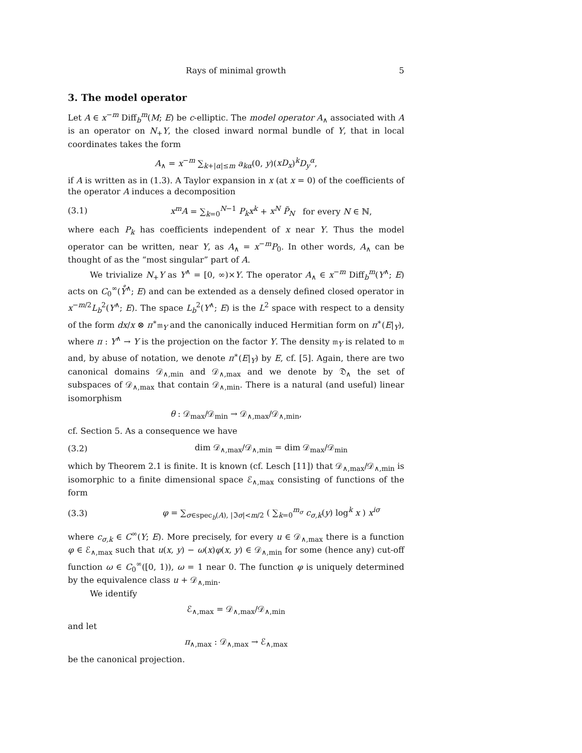Rays of minimal growth 5
3. The model operator
Let A ∈ x<sup>−m</sup> Diff<sub>b</sub><sup>m</sup>(M; E) be c-elliptic. The model operator A<sub>∧</sub> associated with A is an operator on N<sub>+</sub>Y, the closed inward normal bundle of Y, that in local coordinates takes the form
A<sub>∧</sub> = x<sup>−m</sup> ∑<sub>k+|α|≤m</sub> a<sub>kα</sub>(0, y)(xD<sub>x</sub>)<sup>k</sup>D<sub>y</sub><sup>α</sup>,
if A is written as in (1.3). A Taylor expansion in x (at x = 0) of the coefficients of the operator A induces a decomposition
(3.1) x<sup>m</sup>A = ∑<sub>k=0</sub><sup>N−1</sup> P<sub>k</sub>x<sup>k</sup> + x<sup>N</sup> P̃<sub>N</sub> for every N ∈ ℕ,
where each P<sub>k</sub> has coefficients independent of x near Y. Thus the model operator can be written, near Y, as A<sub>∧</sub> = x<sup>−m</sup>P<sub>0</sub>. In other words, A<sub>∧</sub> can be thought of as the “most singular” part of A.
We trivialize N<sub>+</sub>Y as Y<sup>∧</sup> = [0, ∞)×Y. The operator A<sub>∧</sub> ∈ x<sup>−m</sup> Diff<sub>b</sub><sup>m</sup>(Y<sup>∧</sup>; E) acts on C<sub>0</sub><sup>∞</sup>(Y̊<sup>∧</sup>; E) and can be extended as a densely defined closed operator in x<sup>−m/2</sup>L<sub>b</sub><sup>2</sup>(Y<sup>∧</sup>; E). The space L<sub>b</sub><sup>2</sup>(Y<sup>∧</sup>; E) is the L<sup>2</sup> space with respect to a density of the form dx/x ⊗ π<sup>∗</sup>𝔪<sub>Y</sub> and the canonically induced Hermitian form on π<sup>∗</sup>(E|<sub>Y</sub>), where π : Y<sup>∧</sup> → Y is the projection on the factor Y. The density 𝔪<sub>Y</sub> is related to 𝔪 and, by abuse of notation, we denote π<sup>∗</sup>(E|<sub>Y</sub>) by E, cf. [5]. Again, there are two canonical domains 𝒟<sub>∧,min</sub> and 𝒟<sub>∧,max</sub> and we denote by 𝔇<sub>∧</sub> the set of subspaces of 𝒟<sub>∧,max</sub> that contain 𝒟<sub>∧,min</sub>. There is a natural (and useful) linear isomorphism
θ : 𝒟<sub>max</sub>/𝒟<sub>min</sub> → 𝒟<sub>∧,max</sub>/𝒟<sub>∧,min</sub>,
cf. Section 5. As a consequence we have
(3.2) dim 𝒟<sub>∧,max</sub>/𝒟<sub>∧,min</sub> = dim 𝒟<sub>max</sub>/𝒟<sub>min</sub>
which by Theorem 2.1 is finite. It is known (cf. Lesch [11]) that 𝒟<sub>∧,max</sub>/𝒟<sub>∧,min</sub> is isomorphic to a finite dimensional space ℰ<sub>∧,max</sub> consisting of functions of the form
(3.3) φ = ∑<sub>σ∈spec<sub>b</sub>(A), |ℑσ|<m/2</sub> ( ∑<sub>k=0</sub><sup>m<sub>σ</sub></sup> c<sub>σ,k</sub>(y) log<sup>k</sup> x ) x<sup>iσ</sup>
where c<sub>σ,k</sub> ∈ C<sup>∞</sup>(Y; E). More precisely, for every u ∈ 𝒟<sub>∧,max</sub> there is a function φ ∈ ℰ<sub>∧,max</sub> such that u(x, y) − ω(x)φ(x, y) ∈ 𝒟<sub>∧,min</sub> for some (hence any) cut-off function ω ∈ C<sub>0</sub><sup>∞</sup>([0, 1)), ω = 1 near 0. The function φ is uniquely determined by the equivalence class u + 𝒟<sub>∧,min</sub>.
We identify
ℰ<sub>∧,max</sub> = 𝒟<sub>∧,max</sub>/𝒟<sub>∧,min</sub>
and let
π<sub>∧,max</sub> : 𝒟<sub>∧,max</sub> → ℰ<sub>∧,max</sub>
be the canonical projection.